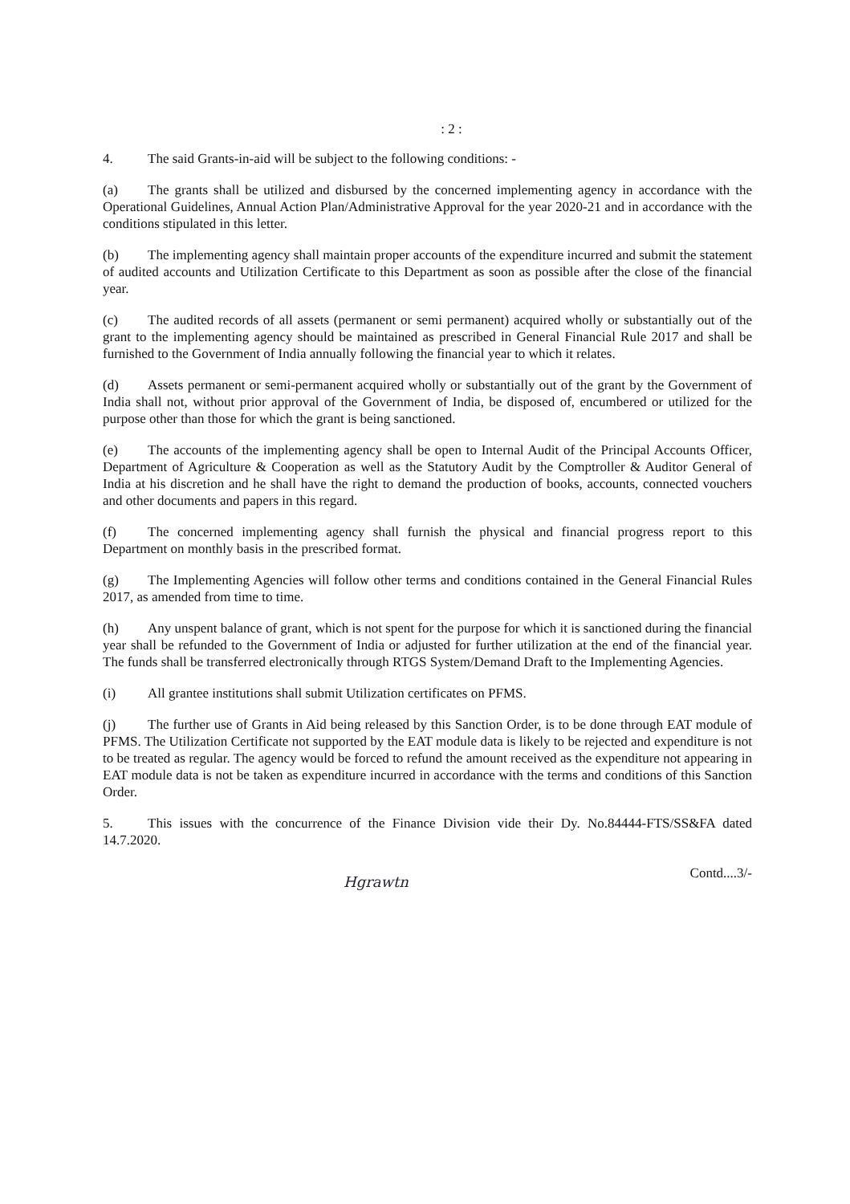: 2 :
4. The said Grants-in-aid will be subject to the following conditions: -
(a) The grants shall be utilized and disbursed by the concerned implementing agency in accordance with the Operational Guidelines, Annual Action Plan/Administrative Approval for the year 2020-21 and in accordance with the conditions stipulated in this letter.
(b) The implementing agency shall maintain proper accounts of the expenditure incurred and submit the statement of audited accounts and Utilization Certificate to this Department as soon as possible after the close of the financial year.
(c) The audited records of all assets (permanent or semi permanent) acquired wholly or substantially out of the grant to the implementing agency should be maintained as prescribed in General Financial Rule 2017 and shall be furnished to the Government of India annually following the financial year to which it relates.
(d) Assets permanent or semi-permanent acquired wholly or substantially out of the grant by the Government of India shall not, without prior approval of the Government of India, be disposed of, encumbered or utilized for the purpose other than those for which the grant is being sanctioned.
(e) The accounts of the implementing agency shall be open to Internal Audit of the Principal Accounts Officer, Department of Agriculture & Cooperation as well as the Statutory Audit by the Comptroller & Auditor General of India at his discretion and he shall have the right to demand the production of books, accounts, connected vouchers and other documents and papers in this regard.
(f) The concerned implementing agency shall furnish the physical and financial progress report to this Department on monthly basis in the prescribed format.
(g) The Implementing Agencies will follow other terms and conditions contained in the General Financial Rules 2017, as amended from time to time.
(h) Any unspent balance of grant, which is not spent for the purpose for which it is sanctioned during the financial year shall be refunded to the Government of India or adjusted for further utilization at the end of the financial year. The funds shall be transferred electronically through RTGS System/Demand Draft to the Implementing Agencies.
(i) All grantee institutions shall submit Utilization certificates on PFMS.
(j) The further use of Grants in Aid being released by this Sanction Order, is to be done through EAT module of PFMS. The Utilization Certificate not supported by the EAT module data is likely to be rejected and expenditure is not to be treated as regular. The agency would be forced to refund the amount received as the expenditure not appearing in EAT module data is not be taken as expenditure incurred in accordance with the terms and conditions of this Sanction Order.
5. This issues with the concurrence of the Finance Division vide their Dy. No.84444-FTS/SS&FA dated 14.7.2020.
Contd....3/-
Hgrawtn